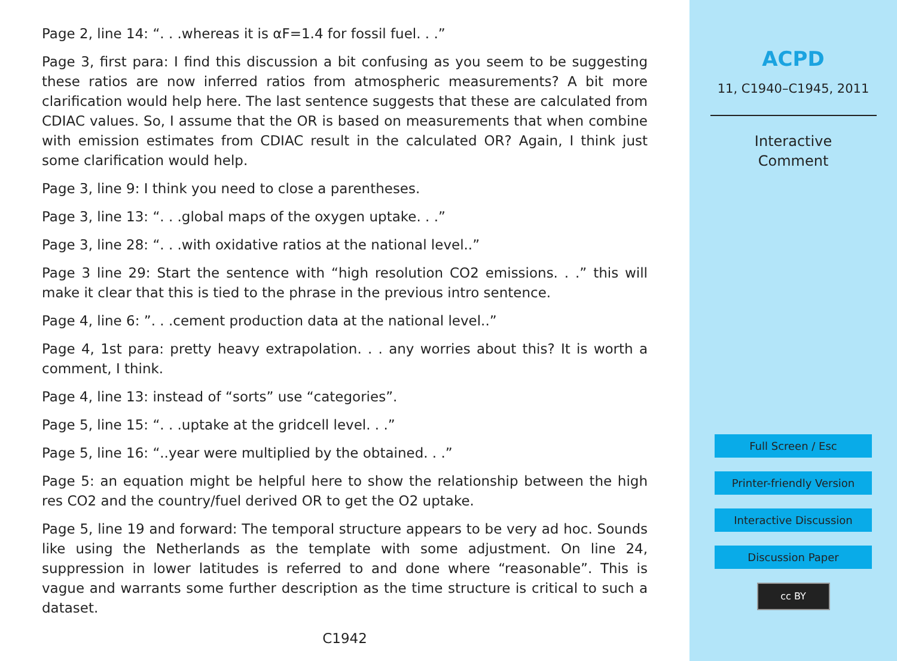Page 2, line 14: “. . .whereas it is αF=1.4 for fossil fuel. . .”
Page 3, first para: I find this discussion a bit confusing as you seem to be suggesting these ratios are now inferred ratios from atmospheric measurements? A bit more clarification would help here. The last sentence suggests that these are calculated from CDIAC values. So, I assume that the OR is based on measurements that when combine with emission estimates from CDIAC result in the calculated OR? Again, I think just some clarification would help.
Page 3, line 9: I think you need to close a parentheses.
Page 3, line 13: “. . .global maps of the oxygen uptake. . .”
Page 3, line 28: “. . .with oxidative ratios at the national level..”
Page 3 line 29: Start the sentence with “high resolution CO2 emissions. . .” this will make it clear that this is tied to the phrase in the previous intro sentence.
Page 4, line 6: ”. . .cement production data at the national level..”
Page 4, 1st para: pretty heavy extrapolation. . . any worries about this? It is worth a comment, I think.
Page 4, line 13: instead of “sorts” use “categories”.
Page 5, line 15: “. . .uptake at the gridcell level. . .”
Page 5, line 16: “..year were multiplied by the obtained. . .”
Page 5: an equation might be helpful here to show the relationship between the high res CO2 and the country/fuel derived OR to get the O2 uptake.
Page 5, line 19 and forward: The temporal structure appears to be very ad hoc. Sounds like using the Netherlands as the template with some adjustment. On line 24, suppression in lower latitudes is referred to and done where “reasonable”. This is vague and warrants some further description as the time structure is critical to such a dataset.
C1942
ACPD
11, C1940–C1945, 2011
Interactive
Comment
Full Screen / Esc
Printer-friendly Version
Interactive Discussion
Discussion Paper
cc BY